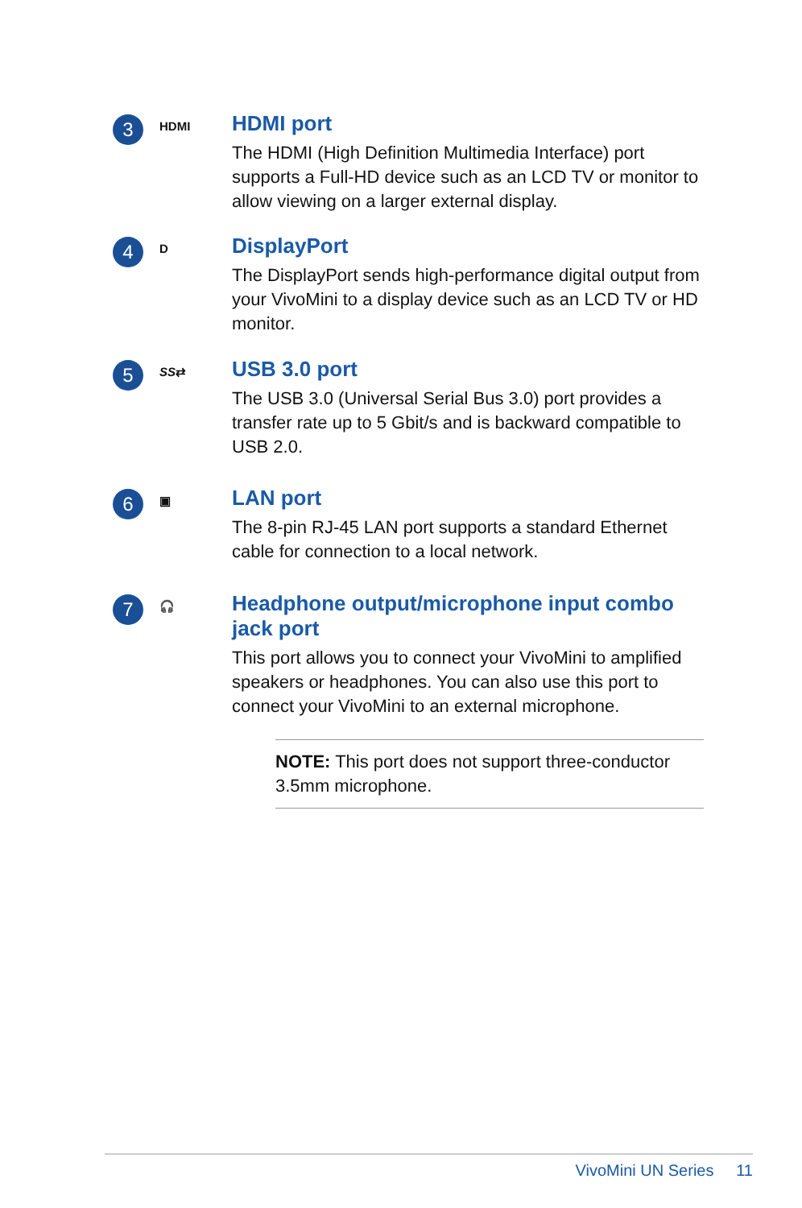3
HDMI
HDMI port
The HDMI (High Definition Multimedia Interface) port supports a Full-HD device such as an LCD TV or monitor to allow viewing on a larger external display.
4
D
DisplayPort
The DisplayPort sends high-performance digital output from your VivoMini to a display device such as an LCD TV or HD monitor.
5
SS⇄
USB 3.0 port
The USB 3.0 (Universal Serial Bus 3.0) port provides a transfer rate up to 5 Gbit/s and is backward compatible to USB 2.0.
6
▣
LAN port
The 8-pin RJ-45 LAN port supports a standard Ethernet cable for connection to a local network.
7
🎧
Headphone output/microphone input combo jack port
This port allows you to connect your VivoMini to amplified speakers or headphones. You can also use this port to connect your VivoMini to an external microphone.
NOTE: This port does not support three-conductor 3.5mm microphone.
VivoMini UN Series 11